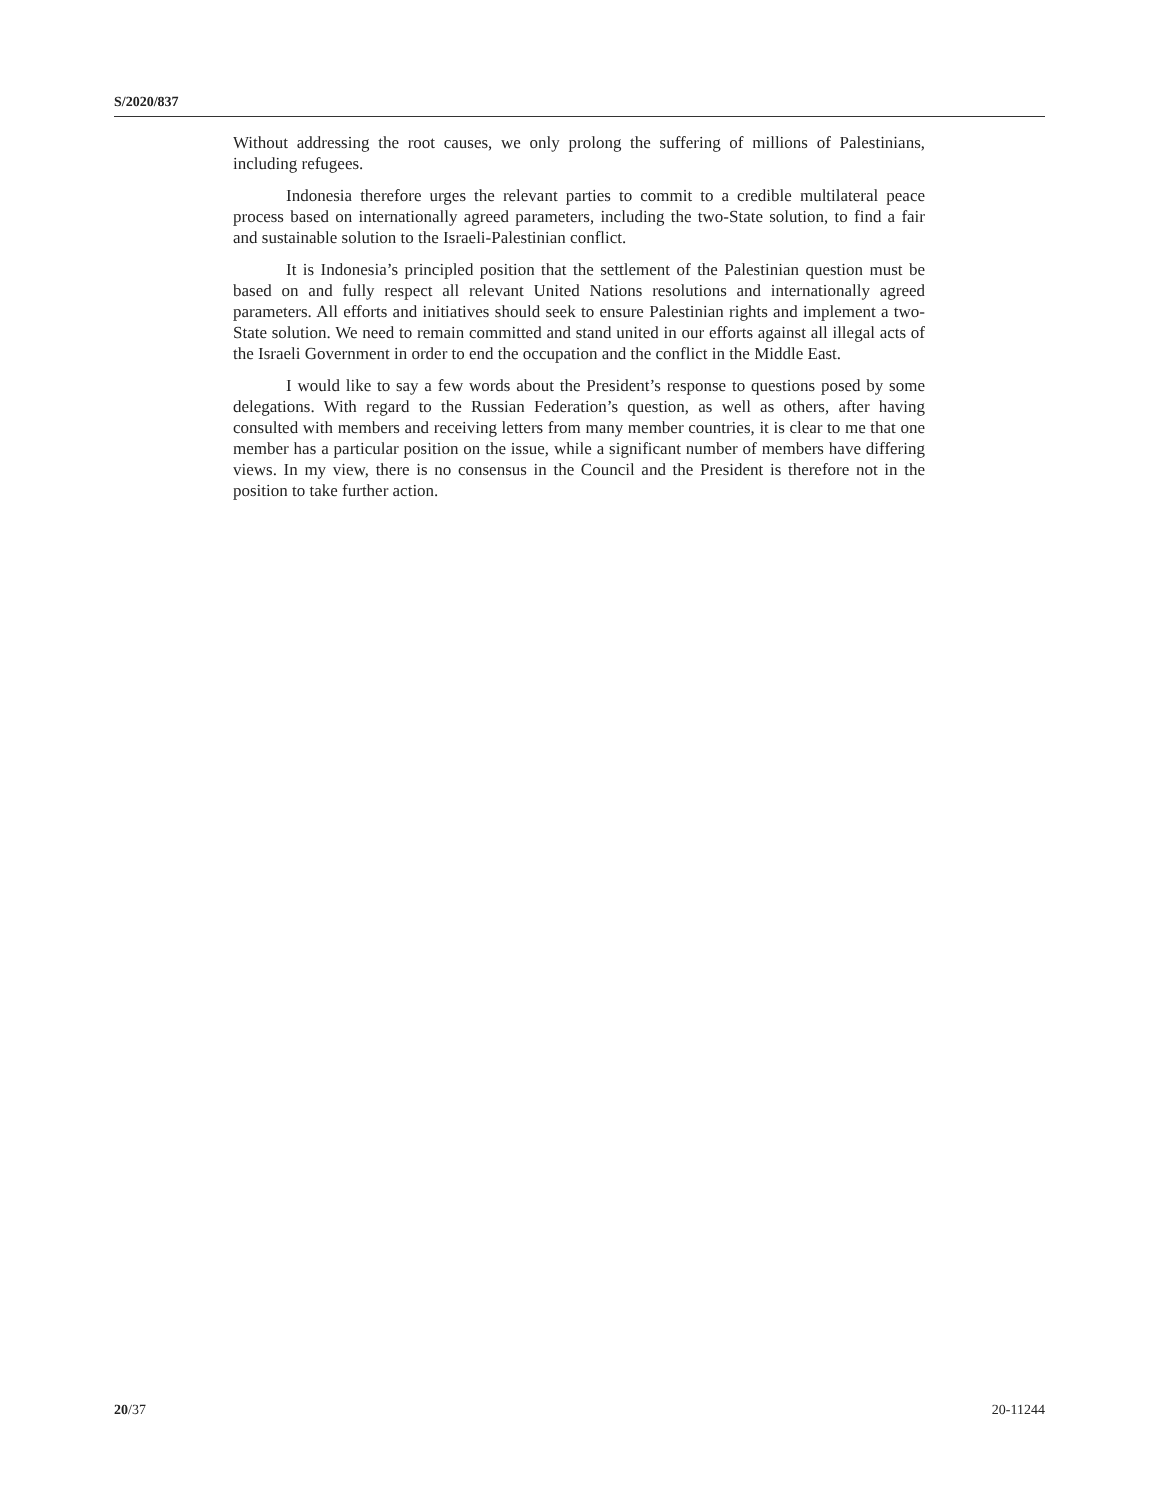S/2020/837
Without addressing the root causes, we only prolong the suffering of millions of Palestinians, including refugees.
Indonesia therefore urges the relevant parties to commit to a credible multilateral peace process based on internationally agreed parameters, including the two-State solution, to find a fair and sustainable solution to the Israeli-Palestinian conflict.
It is Indonesia’s principled position that the settlement of the Palestinian question must be based on and fully respect all relevant United Nations resolutions and internationally agreed parameters. All efforts and initiatives should seek to ensure Palestinian rights and implement a two-State solution. We need to remain committed and stand united in our efforts against all illegal acts of the Israeli Government in order to end the occupation and the conflict in the Middle East.
I would like to say a few words about the President’s response to questions posed by some delegations. With regard to the Russian Federation’s question, as well as others, after having consulted with members and receiving letters from many member countries, it is clear to me that one member has a particular position on the issue, while a significant number of members have differing views. In my view, there is no consensus in the Council and the President is therefore not in the position to take further action.
20/37 20-11244